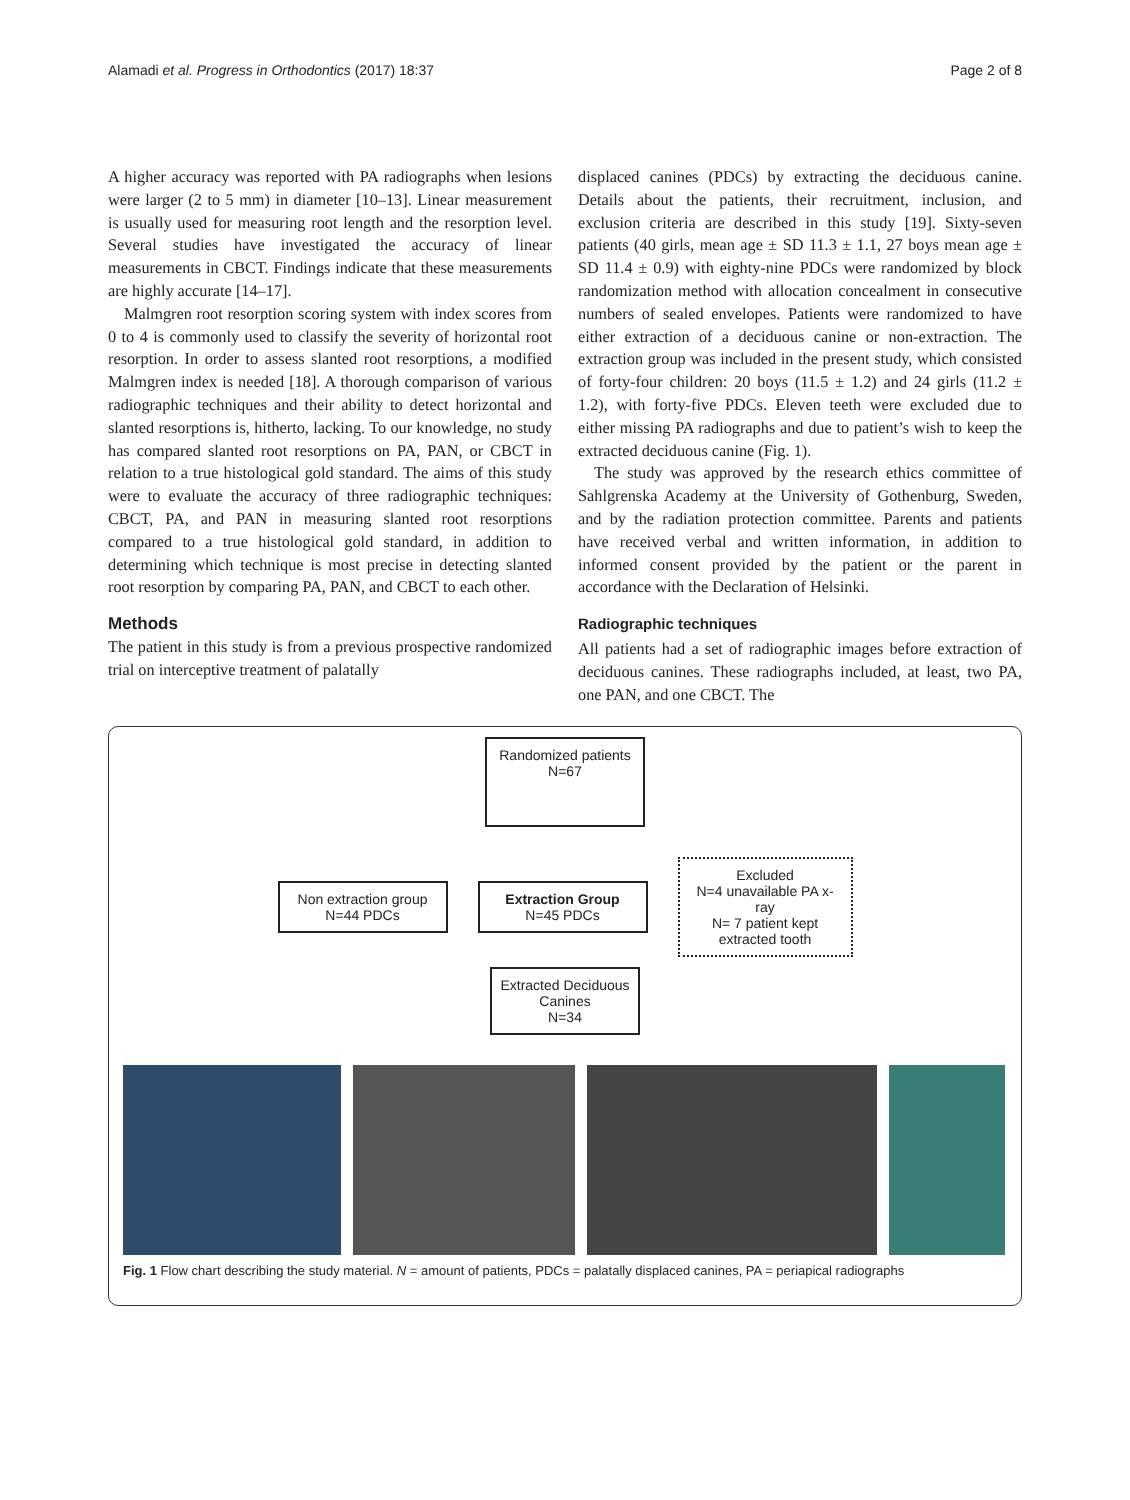Alamadi et al. Progress in Orthodontics (2017) 18:37 Page 2 of 8
A higher accuracy was reported with PA radiographs when lesions were larger (2 to 5 mm) in diameter [10–13]. Linear measurement is usually used for measuring root length and the resorption level. Several studies have investigated the accuracy of linear measurements in CBCT. Findings indicate that these measurements are highly accurate [14–17].
Malmgren root resorption scoring system with index scores from 0 to 4 is commonly used to classify the severity of horizontal root resorption. In order to assess slanted root resorptions, a modified Malmgren index is needed [18]. A thorough comparison of various radiographic techniques and their ability to detect horizontal and slanted resorptions is, hitherto, lacking. To our knowledge, no study has compared slanted root resorptions on PA, PAN, or CBCT in relation to a true histological gold standard. The aims of this study were to evaluate the accuracy of three radiographic techniques: CBCT, PA, and PAN in measuring slanted root resorptions compared to a true histological gold standard, in addition to determining which technique is most precise in detecting slanted root resorption by comparing PA, PAN, and CBCT to each other.
Methods
The patient in this study is from a previous prospective randomized trial on interceptive treatment of palatally
displaced canines (PDCs) by extracting the deciduous canine. Details about the patients, their recruitment, inclusion, and exclusion criteria are described in this study [19]. Sixty-seven patients (40 girls, mean age ± SD 11.3 ± 1.1, 27 boys mean age ± SD 11.4 ± 0.9) with eighty-nine PDCs were randomized by block randomization method with allocation concealment in consecutive numbers of sealed envelopes. Patients were randomized to have either extraction of a deciduous canine or non-extraction. The extraction group was included in the present study, which consisted of forty-four children: 20 boys (11.5 ± 1.2) and 24 girls (11.2 ± 1.2), with forty-five PDCs. Eleven teeth were excluded due to either missing PA radiographs and due to patient’s wish to keep the extracted deciduous canine (Fig. 1).
The study was approved by the research ethics committee of Sahlgrenska Academy at the University of Gothenburg, Sweden, and by the radiation protection committee. Parents and patients have received verbal and written information, in addition to informed consent provided by the patient or the parent in accordance with the Declaration of Helsinki.
Radiographic techniques
All patients had a set of radiographic images before extraction of deciduous canines. These radiographs included, at least, two PA, one PAN, and one CBCT. The
Randomized patients
N=67
Non extraction group
N=44 PDCs
Extraction Group
N=45 PDCs
Excluded
N=4 unavailable PA x-ray
N= 7 patient kept extracted tooth
Extracted Deciduous Canines
N=34
Fig. 1 Flow chart describing the study material. N = amount of patients, PDCs = palatally displaced canines, PA = periapical radiographs